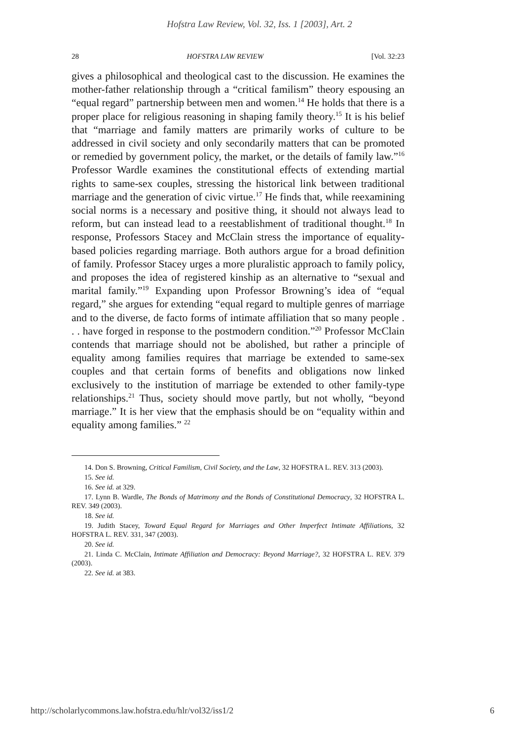Hofstra Law Review, Vol. 32, Iss. 1 [2003], Art. 2
28 HOFSTRA LAW REVIEW [Vol. 32:23
gives a philosophical and theological cast to the discussion. He examines the mother-father relationship through a “critical familism” theory espousing an “equal regard” partnership between men and women.<sup>14</sup> He holds that there is a proper place for religious reasoning in shaping family theory.<sup>15</sup> It is his belief that “marriage and family matters are primarily works of culture to be addressed in civil society and only secondarily matters that can be promoted or remedied by government policy, the market, or the details of family law.”<sup>16</sup> Professor Wardle examines the constitutional effects of extending martial rights to same-sex couples, stressing the historical link between traditional marriage and the generation of civic virtue.<sup>17</sup> He finds that, while reexamining social norms is a necessary and positive thing, it should not always lead to reform, but can instead lead to a reestablishment of traditional thought.<sup>18</sup> In response, Professors Stacey and McClain stress the importance of equality-based policies regarding marriage. Both authors argue for a broad definition of family. Professor Stacey urges a more pluralistic approach to family policy, and proposes the idea of registered kinship as an alternative to “sexual and marital family.”<sup>19</sup> Expanding upon Professor Browning’s idea of “equal regard,” she argues for extending “equal regard to multiple genres of marriage and to the diverse, de facto forms of intimate affiliation that so many people . . . have forged in response to the postmodern condition.”<sup>20</sup> Professor McClain contends that marriage should not be abolished, but rather a principle of equality among families requires that marriage be extended to same-sex couples and that certain forms of benefits and obligations now linked exclusively to the institution of marriage be extended to other family-type relationships.<sup>21</sup> Thus, society should move partly, but not wholly, “beyond marriage.” It is her view that the emphasis should be on “equality within and equality among families.” <sup>22</sup>
14. Don S. Browning, Critical Familism, Civil Society, and the Law, 32 HOFSTRA L. REV. 313 (2003).
15. See id.
16. See id. at 329.
17. Lynn B. Wardle, The Bonds of Matrimony and the Bonds of Constitutional Democracy, 32 HOFSTRA L. REV. 349 (2003).
18. See id.
19. Judith Stacey, Toward Equal Regard for Marriages and Other Imperfect Intimate Affiliations, 32 HOFSTRA L. REV. 331, 347 (2003).
20. See id.
21. Linda C. McClain, Intimate Affiliation and Democracy: Beyond Marriage?, 32 HOFSTRA L. REV. 379 (2003).
22. See id. at 383.
http://scholarlycommons.law.hofstra.edu/hlr/vol32/iss1/2 6